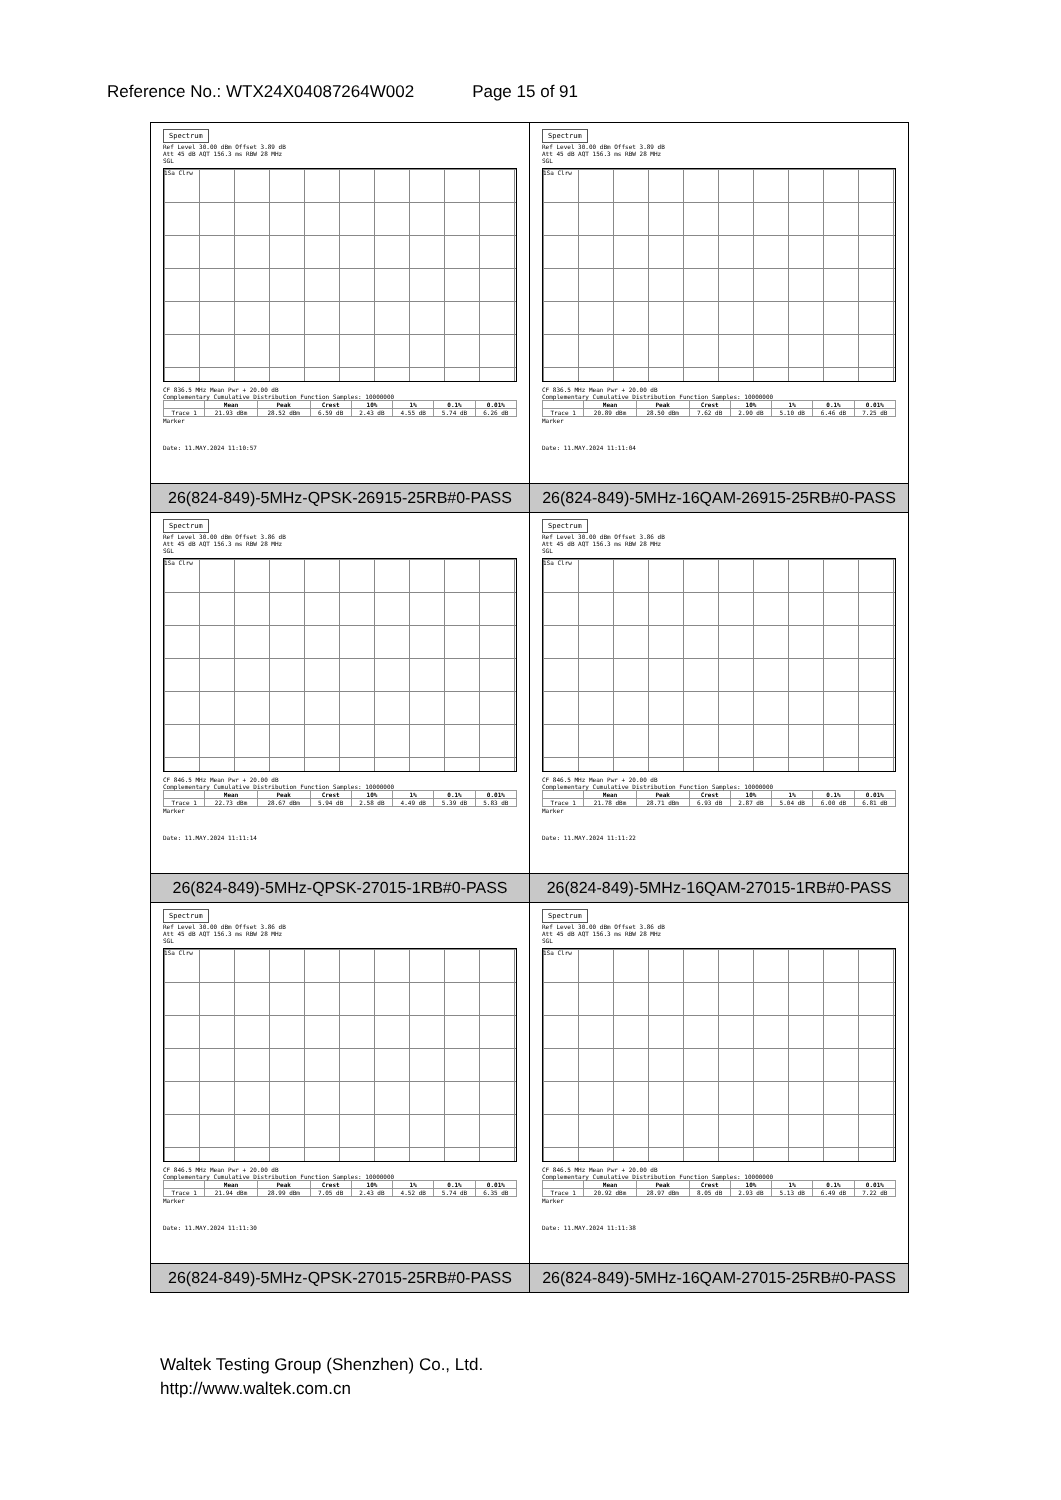Reference No.: WTX24X04087264W002 Page 15 of 91
| Spectrum Ref Level 30.00 dBm Offset 3.89 dB Att 45 dB AQT 156.3 ms RBW 28 MHz SGL 1Sa Clrw CF 836.5 MHz Mean Pwr + 20.00 dB Complementary Cumulative Distribution Function Samples: 10000000 / / Mean / Peak / Crest / 10% / 1% / 0.1% / 0.01% / / --- / --- / --- / --- / --- / --- / --- / --- / / Trace 1 / 21.93 dBm / 28.52 dBm / 6.59 dB / 2.43 dB / 4.55 dB / 5.74 dB / 6.26 dB / Marker Date: 11.MAY.2024 11:10:57 | Spectrum Ref Level 30.00 dBm Offset 3.89 dB Att 45 dB AQT 156.3 ms RBW 28 MHz SGL 1Sa Clrw CF 836.5 MHz Mean Pwr + 20.00 dB Complementary Cumulative Distribution Function Samples: 10000000 / / Mean / Peak / Crest / 10% / 1% / 0.1% / 0.01% / / --- / --- / --- / --- / --- / --- / --- / --- / / Trace 1 / 20.89 dBm / 28.50 dBm / 7.62 dB / 2.90 dB / 5.10 dB / 6.46 dB / 7.25 dB / Marker Date: 11.MAY.2024 11:11:04 |
| 26(824-849)-5MHz-QPSK-26915-25RB#0-PASS | 26(824-849)-5MHz-16QAM-26915-25RB#0-PASS |
| Spectrum Ref Level 30.00 dBm Offset 3.86 dB Att 45 dB AQT 156.3 ms RBW 28 MHz SGL 1Sa Clrw CF 846.5 MHz Mean Pwr + 20.00 dB Complementary Cumulative Distribution Function Samples: 10000000 / / Mean / Peak / Crest / 10% / 1% / 0.1% / 0.01% / / --- / --- / --- / --- / --- / --- / --- / --- / / Trace 1 / 22.73 dBm / 28.67 dBm / 5.94 dB / 2.58 dB / 4.49 dB / 5.39 dB / 5.83 dB / Marker Date: 11.MAY.2024 11:11:14 | Spectrum Ref Level 30.00 dBm Offset 3.86 dB Att 45 dB AQT 156.3 ms RBW 28 MHz SGL 1Sa Clrw CF 846.5 MHz Mean Pwr + 20.00 dB Complementary Cumulative Distribution Function Samples: 10000000 / / Mean / Peak / Crest / 10% / 1% / 0.1% / 0.01% / / --- / --- / --- / --- / --- / --- / --- / --- / / Trace 1 / 21.78 dBm / 28.71 dBm / 6.93 dB / 2.87 dB / 5.04 dB / 6.00 dB / 6.81 dB / Marker Date: 11.MAY.2024 11:11:22 |
| 26(824-849)-5MHz-QPSK-27015-1RB#0-PASS | 26(824-849)-5MHz-16QAM-27015-1RB#0-PASS |
| Spectrum Ref Level 30.00 dBm Offset 3.86 dB Att 45 dB AQT 156.3 ms RBW 28 MHz SGL 1Sa Clrw CF 846.5 MHz Mean Pwr + 20.00 dB Complementary Cumulative Distribution Function Samples: 10000000 / / Mean / Peak / Crest / 10% / 1% / 0.1% / 0.01% / / --- / --- / --- / --- / --- / --- / --- / --- / / Trace 1 / 21.94 dBm / 28.99 dBm / 7.05 dB / 2.43 dB / 4.52 dB / 5.74 dB / 6.35 dB / Marker Date: 11.MAY.2024 11:11:30 | Spectrum Ref Level 30.00 dBm Offset 3.86 dB Att 45 dB AQT 156.3 ms RBW 28 MHz SGL 1Sa Clrw CF 846.5 MHz Mean Pwr + 20.00 dB Complementary Cumulative Distribution Function Samples: 10000000 / / Mean / Peak / Crest / 10% / 1% / 0.1% / 0.01% / / --- / --- / --- / --- / --- / --- / --- / --- / / Trace 1 / 20.92 dBm / 28.97 dBm / 8.05 dB / 2.93 dB / 5.13 dB / 6.49 dB / 7.22 dB / Marker Date: 11.MAY.2024 11:11:38 |
| 26(824-849)-5MHz-QPSK-27015-25RB#0-PASS | 26(824-849)-5MHz-16QAM-27015-25RB#0-PASS |
Waltek Testing Group (Shenzhen) Co., Ltd.
http://www.waltek.com.cn